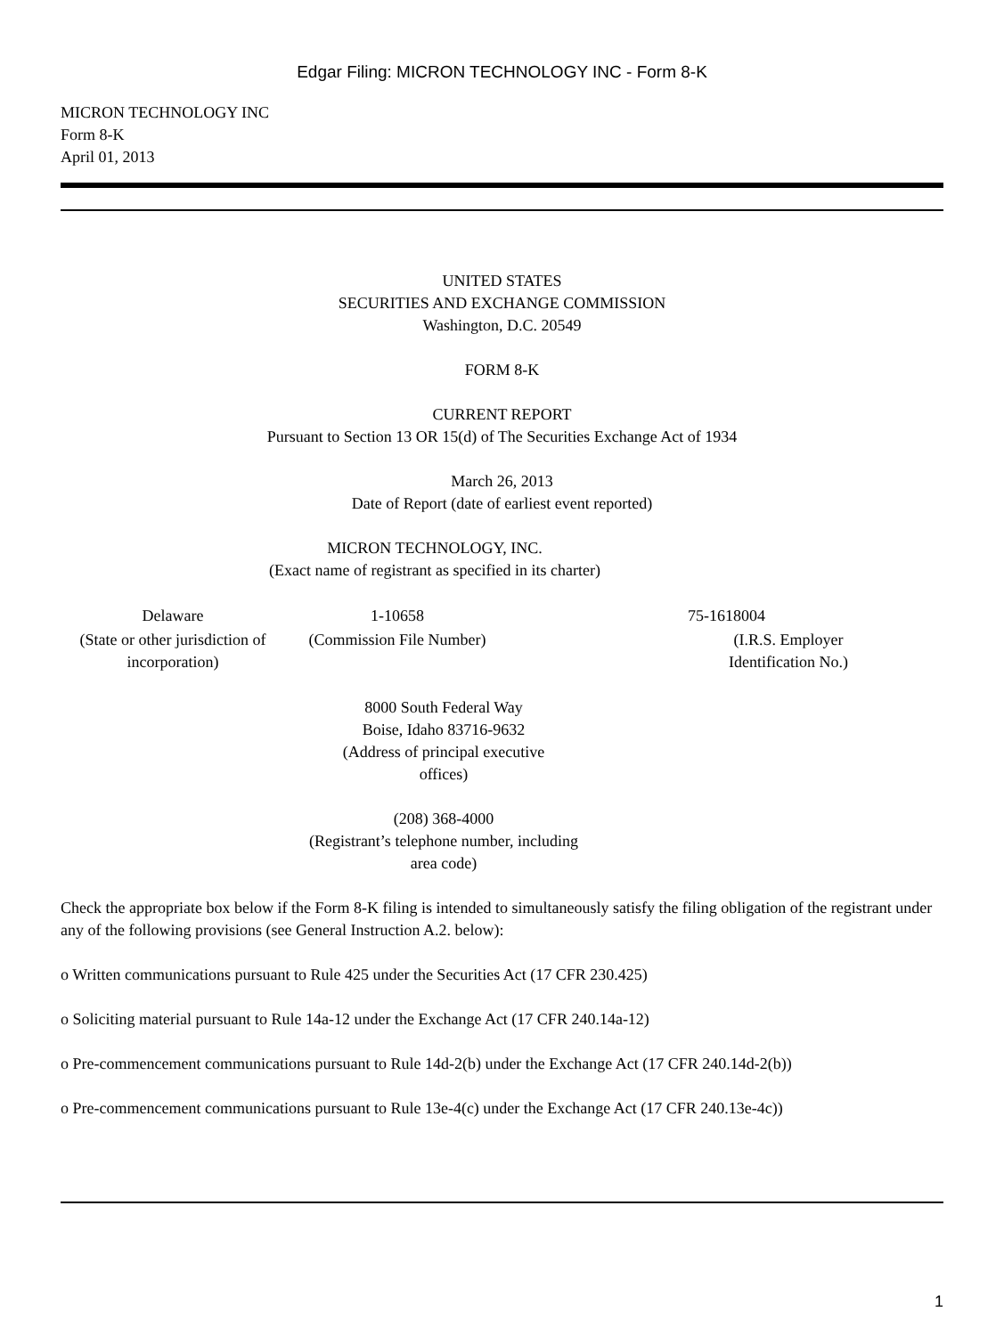Edgar Filing: MICRON TECHNOLOGY INC - Form 8-K
MICRON TECHNOLOGY INC
Form 8-K
April 01, 2013
UNITED STATES
SECURITIES AND EXCHANGE COMMISSION
Washington, D.C. 20549
FORM 8-K
CURRENT REPORT
Pursuant to Section 13 OR 15(d) of The Securities Exchange Act of 1934
March 26, 2013
Date of Report (date of earliest event reported)
MICRON TECHNOLOGY, INC.
(Exact name of registrant as specified in its charter)
| Delaware | 1-10658 | 75-1618004 |
| (State or other jurisdiction of incorporation) | (Commission File Number) | (I.R.S. Employer Identification No.) |
8000 South Federal Way
Boise, Idaho 83716-9632
(Address of principal executive
offices)
(208) 368-4000
(Registrant’s telephone number, including
area code)
Check the appropriate box below if the Form 8-K filing is intended to simultaneously satisfy the filing obligation of the registrant under any of the following provisions (see General Instruction A.2. below):
o Written communications pursuant to Rule 425 under the Securities Act (17 CFR 230.425)
o Soliciting material pursuant to Rule 14a-12 under the Exchange Act (17 CFR 240.14a-12)
o Pre-commencement communications pursuant to Rule 14d-2(b) under the Exchange Act (17 CFR 240.14d-2(b))
o Pre-commencement communications pursuant to Rule 13e-4(c) under the Exchange Act (17 CFR 240.13e-4c))
1